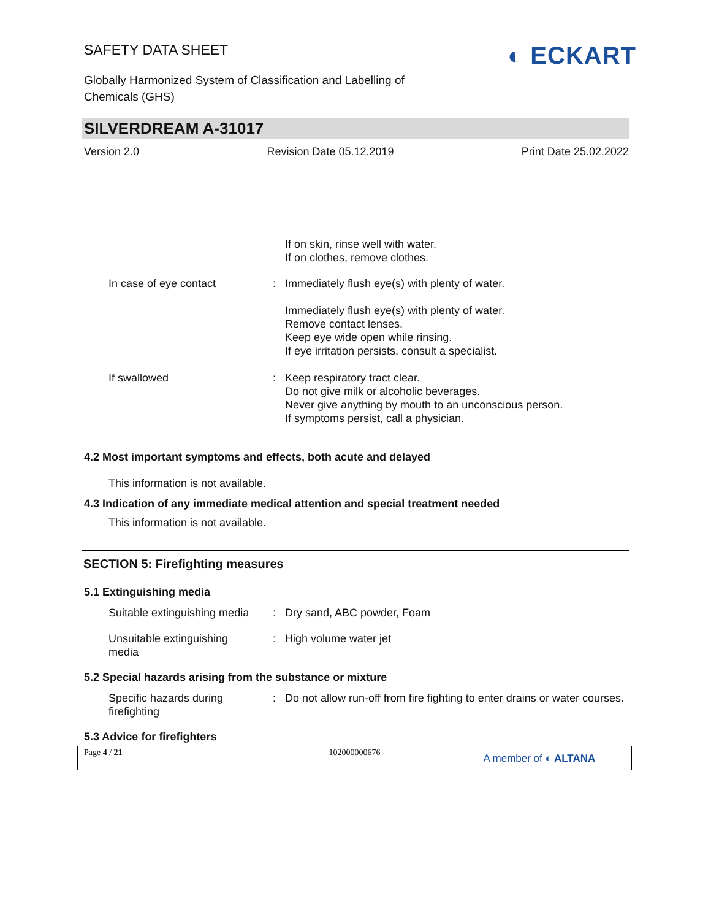SAFETY DATA SHEET
Globally Harmonized System of Classification and Labelling of
Chemicals (GHS)
◐ ECKART
SILVERDREAM A-31017
Version 2.0 Revision Date 05.12.2019 Print Date 25.02.2022
If on skin, rinse well with water.
If on clothes, remove clothes.
In case of eye contact : Immediately flush eye(s) with plenty of water.
Immediately flush eye(s) with plenty of water.
Remove contact lenses.
Keep eye wide open while rinsing.
If eye irritation persists, consult a specialist.
If swallowed : Keep respiratory tract clear.
Do not give milk or alcoholic beverages.
Never give anything by mouth to an unconscious person.
If symptoms persist, call a physician.
4.2 Most important symptoms and effects, both acute and delayed
This information is not available.
4.3 Indication of any immediate medical attention and special treatment needed
This information is not available.
SECTION 5: Firefighting measures
5.1 Extinguishing media
Suitable extinguishing media
: Dry sand, ABC powder, Foam
Unsuitable extinguishing
media
: High volume water jet
5.2 Special hazards arising from the substance or mixture
Specific hazards during
firefighting
: Do not allow run-off from fire fighting to enter drains or water courses.
5.3 Advice for firefighters
Page 4 / 21 102000000676
A member of ◐ ALTANA